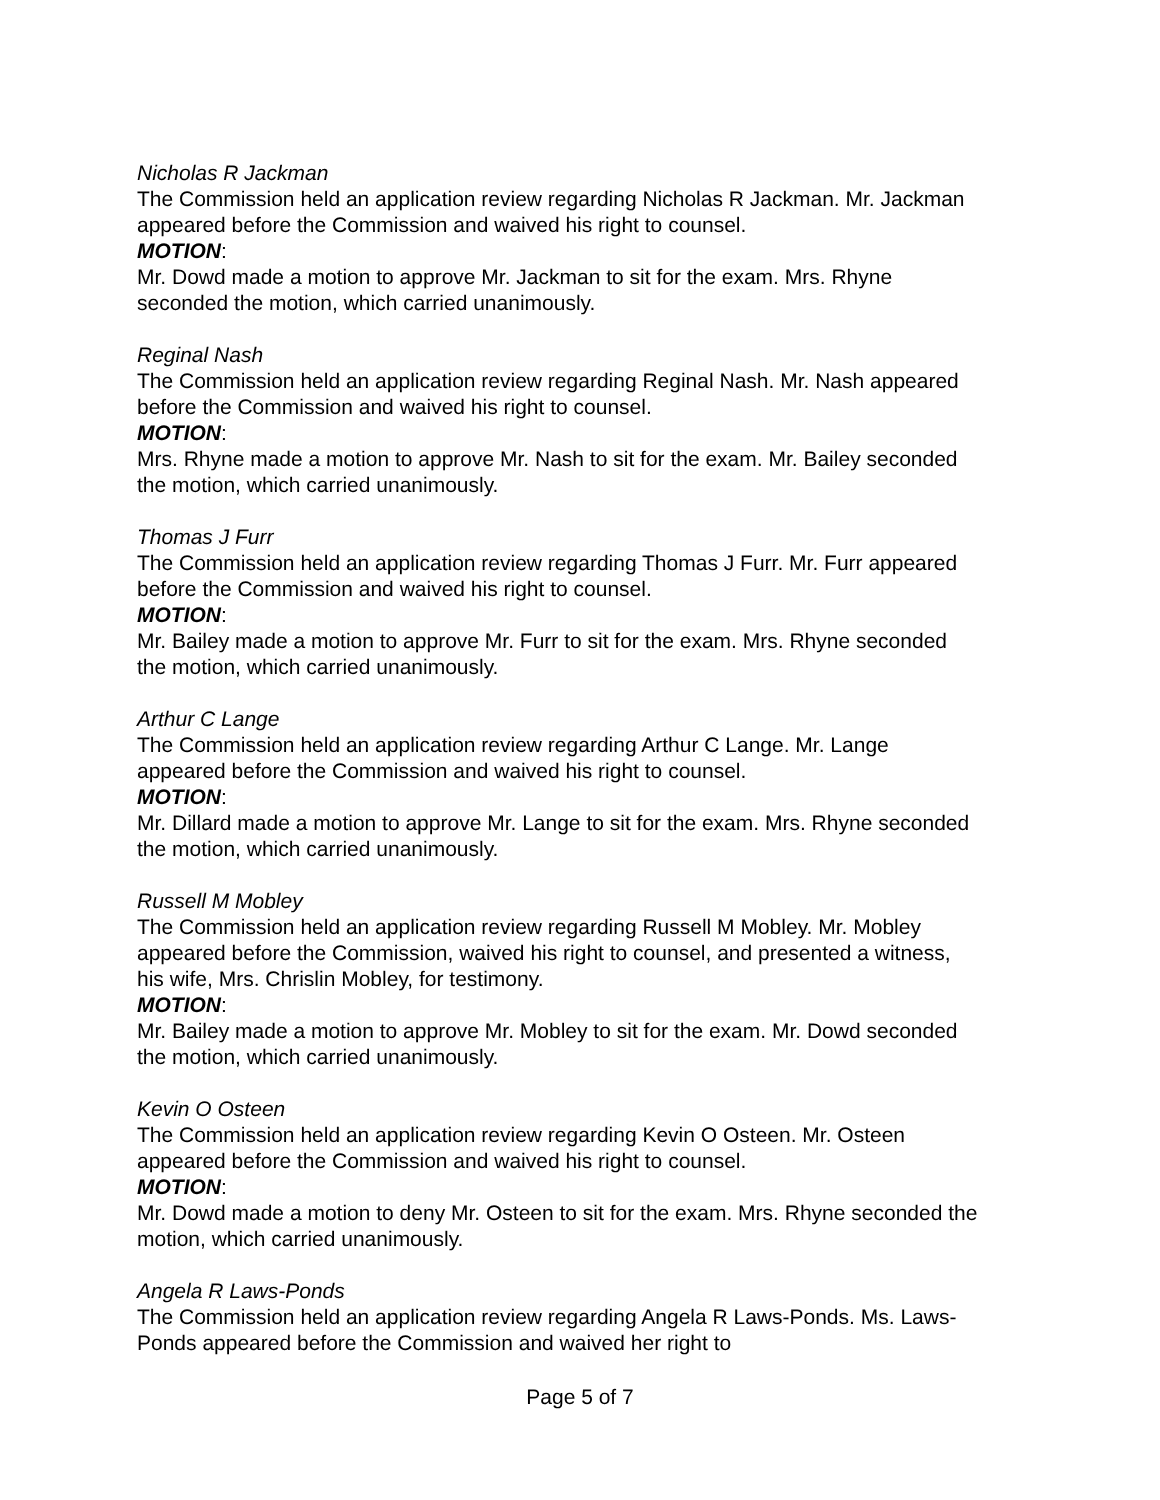Nicholas R Jackman
The Commission held an application review regarding Nicholas R Jackman. Mr. Jackman appeared before the Commission and waived his right to counsel.
MOTION:
Mr. Dowd made a motion to approve Mr. Jackman to sit for the exam. Mrs. Rhyne seconded the motion, which carried unanimously.
Reginal Nash
The Commission held an application review regarding Reginal Nash. Mr. Nash appeared before the Commission and waived his right to counsel.
MOTION:
Mrs. Rhyne made a motion to approve Mr. Nash to sit for the exam. Mr. Bailey seconded the motion, which carried unanimously.
Thomas J Furr
The Commission held an application review regarding Thomas J Furr. Mr. Furr appeared before the Commission and waived his right to counsel.
MOTION:
Mr. Bailey made a motion to approve Mr. Furr to sit for the exam. Mrs. Rhyne seconded the motion, which carried unanimously.
Arthur C Lange
The Commission held an application review regarding Arthur C Lange. Mr. Lange appeared before the Commission and waived his right to counsel.
MOTION:
Mr. Dillard made a motion to approve Mr. Lange to sit for the exam. Mrs. Rhyne seconded the motion, which carried unanimously.
Russell M Mobley
The Commission held an application review regarding Russell M Mobley. Mr. Mobley appeared before the Commission, waived his right to counsel, and presented a witness, his wife, Mrs. Chrislin Mobley, for testimony.
MOTION:
Mr. Bailey made a motion to approve Mr. Mobley to sit for the exam. Mr. Dowd seconded the motion, which carried unanimously.
Kevin O Osteen
The Commission held an application review regarding Kevin O Osteen. Mr. Osteen appeared before the Commission and waived his right to counsel.
MOTION:
Mr. Dowd made a motion to deny Mr. Osteen to sit for the exam. Mrs. Rhyne seconded the motion, which carried unanimously.
Angela R Laws-Ponds
The Commission held an application review regarding Angela R Laws-Ponds. Ms. Laws-Ponds appeared before the Commission and waived her right to
Page 5 of 7